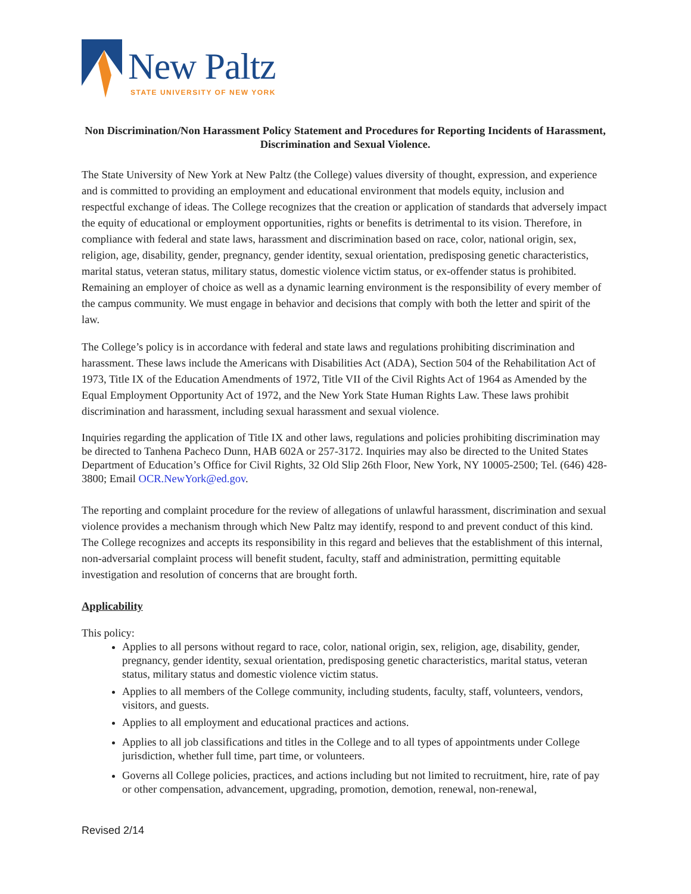New Paltz
STATE UNIVERSITY OF NEW YORK
Non Discrimination/Non Harassment Policy Statement and Procedures for Reporting Incidents of Harassment, Discrimination and Sexual Violence.
The State University of New York at New Paltz (the College) values diversity of thought, expression, and experience and is committed to providing an employment and educational environment that models equity, inclusion and respectful exchange of ideas. The College recognizes that the creation or application of standards that adversely impact the equity of educational or employment opportunities, rights or benefits is detrimental to its vision. Therefore, in compliance with federal and state laws, harassment and discrimination based on race, color, national origin, sex, religion, age, disability, gender, pregnancy, gender identity, sexual orientation, predisposing genetic characteristics, marital status, veteran status, military status, domestic violence victim status, or ex-offender status is prohibited. Remaining an employer of choice as well as a dynamic learning environment is the responsibility of every member of the campus community. We must engage in behavior and decisions that comply with both the letter and spirit of the law.
The College’s policy is in accordance with federal and state laws and regulations prohibiting discrimination and harassment. These laws include the Americans with Disabilities Act (ADA), Section 504 of the Rehabilitation Act of 1973, Title IX of the Education Amendments of 1972, Title VII of the Civil Rights Act of 1964 as Amended by the Equal Employment Opportunity Act of 1972, and the New York State Human Rights Law. These laws prohibit discrimination and harassment, including sexual harassment and sexual violence.
Inquiries regarding the application of Title IX and other laws, regulations and policies prohibiting discrimination may be directed to Tanhena Pacheco Dunn, HAB 602A or 257-3172. Inquiries may also be directed to the United States Department of Education’s Office for Civil Rights, 32 Old Slip 26th Floor, New York, NY 10005-2500; Tel. (646) 428-3800; Email OCR.NewYork@ed.gov.
The reporting and complaint procedure for the review of allegations of unlawful harassment, discrimination and sexual violence provides a mechanism through which New Paltz may identify, respond to and prevent conduct of this kind. The College recognizes and accepts its responsibility in this regard and believes that the establishment of this internal, non-adversarial complaint process will benefit student, faculty, staff and administration, permitting equitable investigation and resolution of concerns that are brought forth.
Applicability
This policy:
Applies to all persons without regard to race, color, national origin, sex, religion, age, disability, gender, pregnancy, gender identity, sexual orientation, predisposing genetic characteristics, marital status, veteran status, military status and domestic violence victim status.
Applies to all members of the College community, including students, faculty, staff, volunteers, vendors, visitors, and guests.
Applies to all employment and educational practices and actions.
Applies to all job classifications and titles in the College and to all types of appointments under College jurisdiction, whether full time, part time, or volunteers.
Governs all College policies, practices, and actions including but not limited to recruitment, hire, rate of pay or other compensation, advancement, upgrading, promotion, demotion, renewal, non-renewal,
Revised 2/14